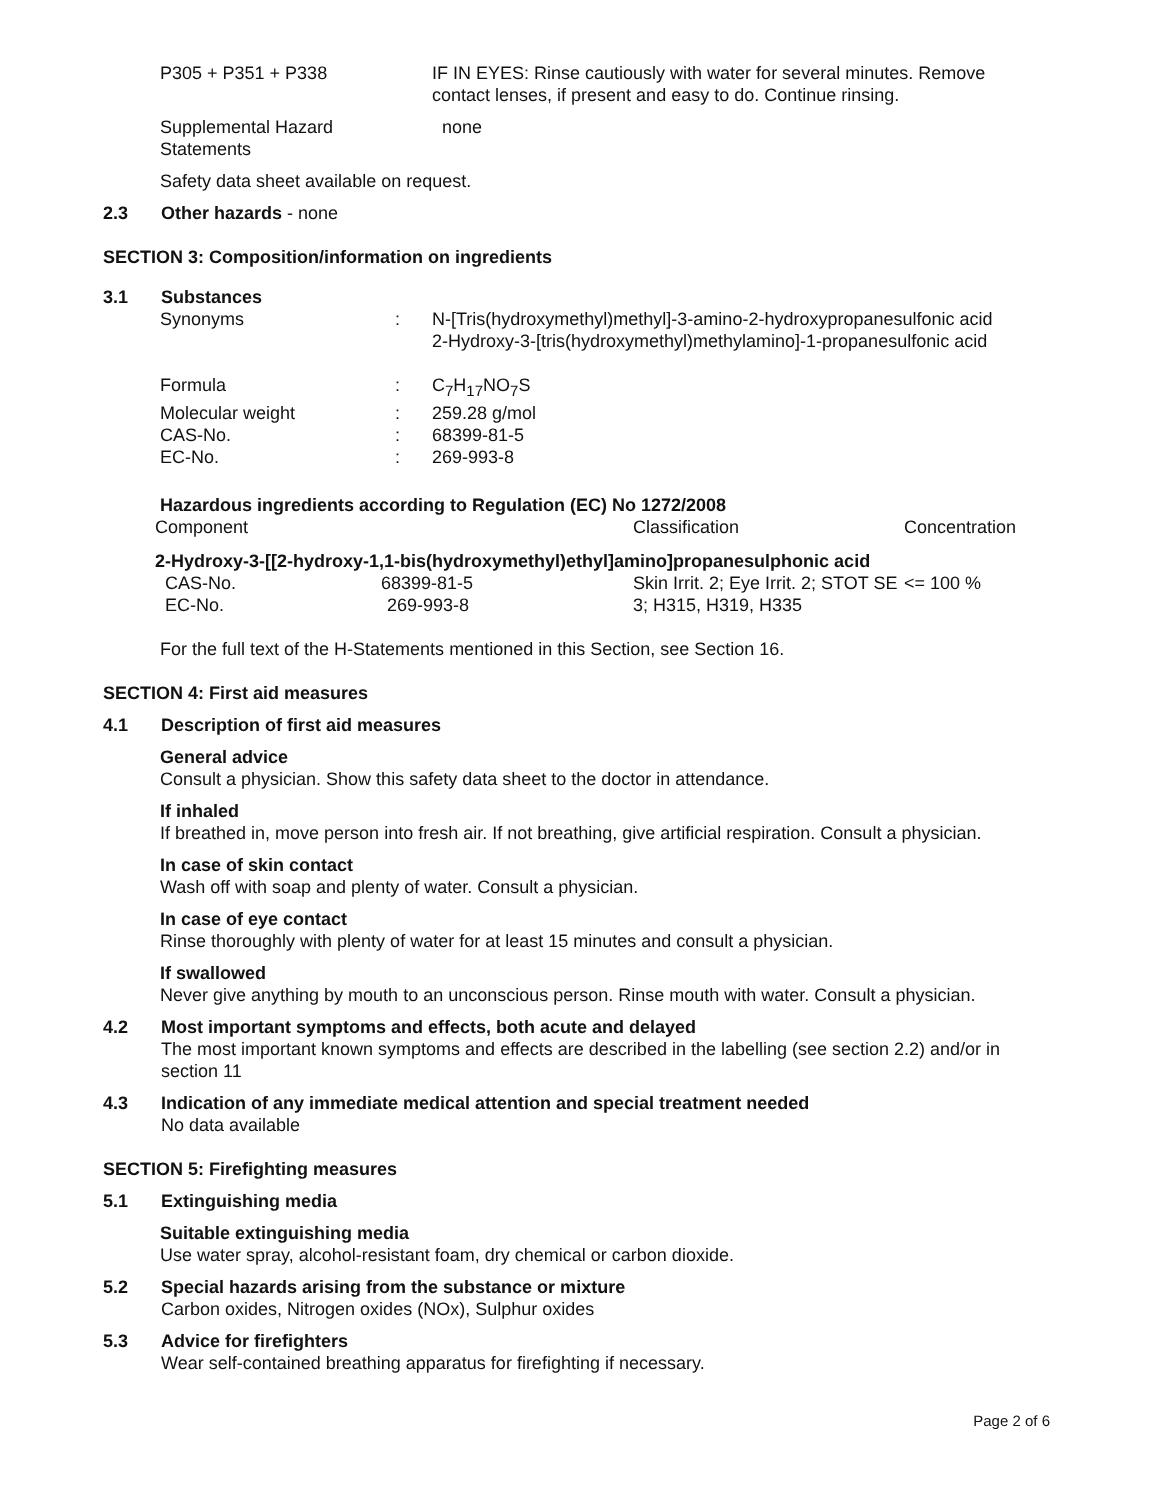P305 + P351 + P338 IF IN EYES: Rinse cautiously with water for several minutes. Remove contact lenses, if present and easy to do. Continue rinsing.
Supplemental Hazard
Statements
none
Safety data sheet available on request.
2.3 Other hazards - none
SECTION 3: Composition/information on ingredients
3.1 Substances
| Synonyms | : | N-[Tris(hydroxymethyl)methyl]-3-amino-2-hydroxypropanesulfonic acid 2-Hydroxy-3-[tris(hydroxymethyl)methylamino]-1-propanesulfonic acid |
| Formula | : | C<sub>7</sub>H<sub>17</sub>NO<sub>7</sub>S |
| Molecular weight | : | 259.28 g/mol |
| CAS-No. | : | 68399-81-5 |
| EC-No. | : | 269-993-8 |
Hazardous ingredients according to Regulation (EC) No 1272/2008
| Component | Classification | Concentration |
| --- | --- | --- |
| 2-Hydroxy-3-[[2-hydroxy-1,1-bis(hydroxymethyl)ethyl]amino]propanesulphonic acid | | |
| CAS-No. 68399-81-5 EC-No. 269-993-8 | Skin Irrit. 2; Eye Irrit. 2; STOT SE 3; H315, H319, H335 | <= 100 % |
For the full text of the H-Statements mentioned in this Section, see Section 16.
SECTION 4: First aid measures
4.1 Description of first aid measures
General advice
Consult a physician. Show this safety data sheet to the doctor in attendance.
If inhaled
If breathed in, move person into fresh air. If not breathing, give artificial respiration. Consult a physician.
In case of skin contact
Wash off with soap and plenty of water. Consult a physician.
In case of eye contact
Rinse thoroughly with plenty of water for at least 15 minutes and consult a physician.
If swallowed
Never give anything by mouth to an unconscious person. Rinse mouth with water. Consult a physician.
4.2 Most important symptoms and effects, both acute and delayed
The most important known symptoms and effects are described in the labelling (see section 2.2) and/or in section 11
4.3 Indication of any immediate medical attention and special treatment needed
No data available
SECTION 5: Firefighting measures
5.1 Extinguishing media
Suitable extinguishing media
Use water spray, alcohol-resistant foam, dry chemical or carbon dioxide.
5.2 Special hazards arising from the substance or mixture
Carbon oxides, Nitrogen oxides (NOx), Sulphur oxides
5.3 Advice for firefighters
Wear self-contained breathing apparatus for firefighting if necessary.
Page 2 of 6